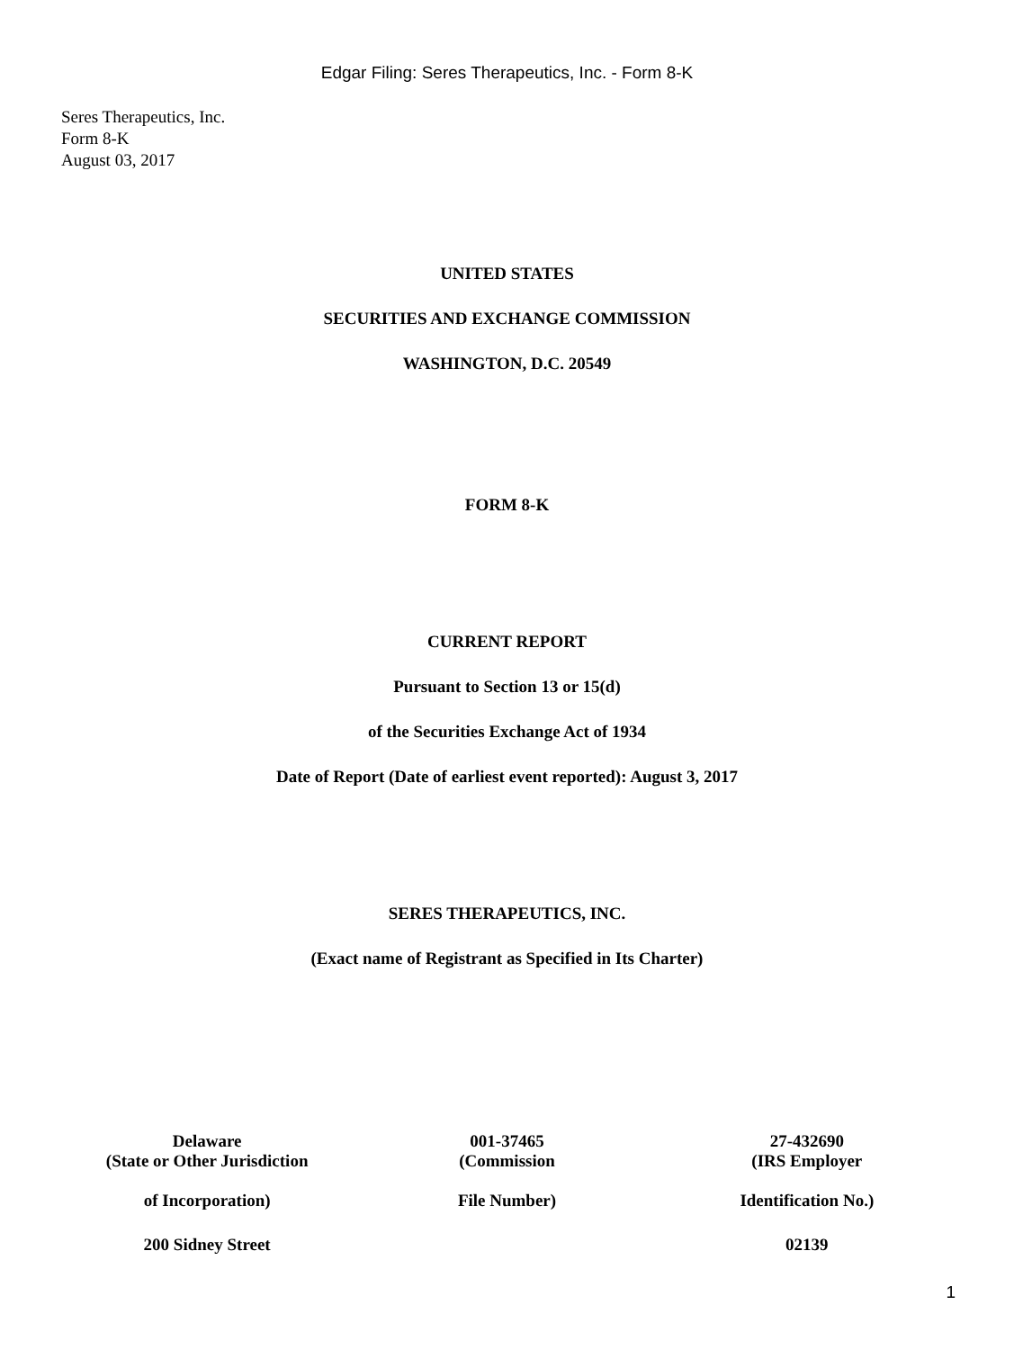Edgar Filing: Seres Therapeutics, Inc. - Form 8-K
Seres Therapeutics, Inc.
Form 8-K
August 03, 2017
UNITED STATES
SECURITIES AND EXCHANGE COMMISSION
WASHINGTON, D.C. 20549
FORM 8-K
CURRENT REPORT
Pursuant to Section 13 or 15(d)
of the Securities Exchange Act of 1934
Date of Report (Date of earliest event reported): August 3, 2017
SERES THERAPEUTICS, INC.
(Exact name of Registrant as Specified in Its Charter)
| Delaware (State or Other Jurisdiction of Incorporation) | 001-37465 (Commission File Number) | 27-432690 (IRS Employer Identification No.) |
| 200 Sidney Street | | 02139 |
1